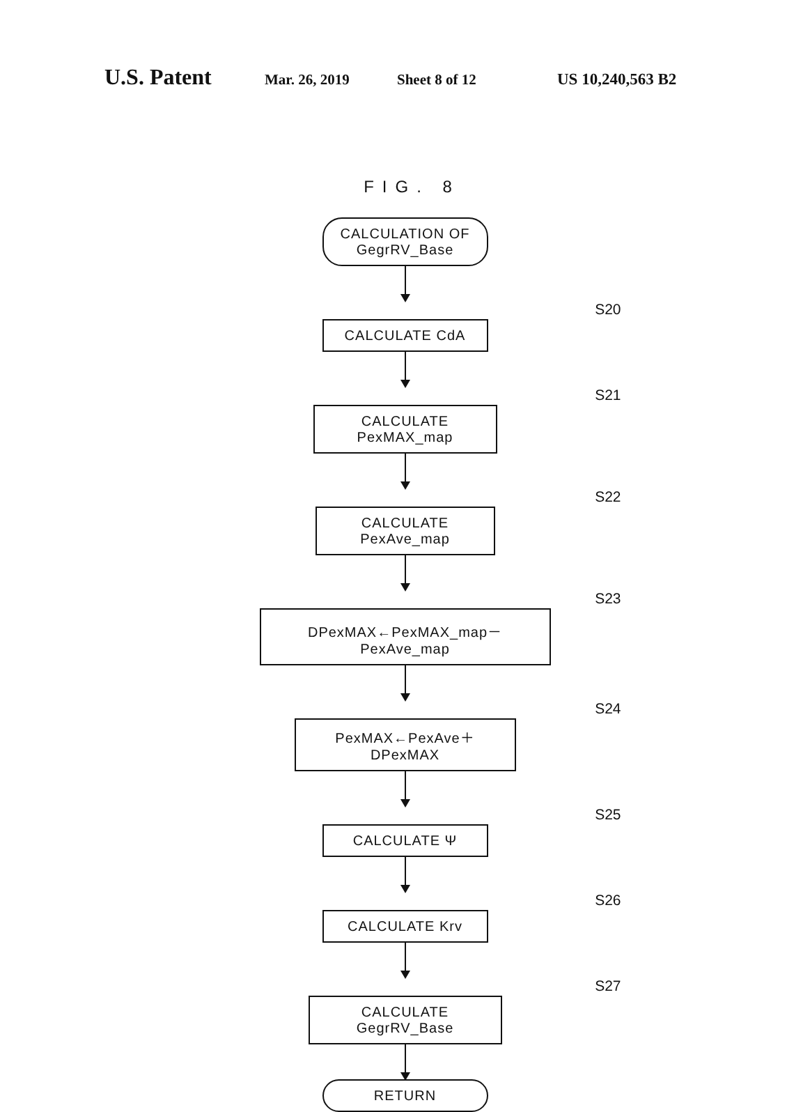U.S. Patent Mar. 26, 2019 Sheet 8 of 12 US 10,240,563 B2
FIG. 8
CALCULATION OF
GegrRV_Base
S20
CALCULATE CdA
S21
CALCULATE PexMAX_map
S22
CALCULATE PexAve_map
S23
DPexMAX←PexMAX_map－PexAve_map
S24
PexMAX←PexAve＋DPexMAX
S25
CALCULATE Ψ
S26
CALCULATE Krv
S27
CALCULATE GegrRV_Base
RETURN